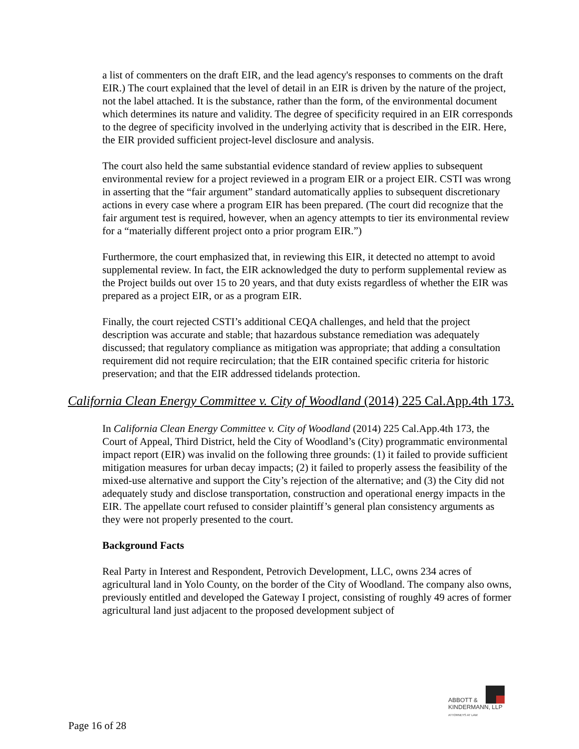a list of commenters on the draft EIR, and the lead agency's responses to comments on the draft EIR.) The court explained that the level of detail in an EIR is driven by the nature of the project, not the label attached. It is the substance, rather than the form, of the environmental document which determines its nature and validity. The degree of specificity required in an EIR corresponds to the degree of specificity involved in the underlying activity that is described in the EIR. Here, the EIR provided sufficient project-level disclosure and analysis.
The court also held the same substantial evidence standard of review applies to subsequent environmental review for a project reviewed in a program EIR or a project EIR. CSTI was wrong in asserting that the “fair argument” standard automatically applies to subsequent discretionary actions in every case where a program EIR has been prepared. (The court did recognize that the fair argument test is required, however, when an agency attempts to tier its environmental review for a “materially different project onto a prior program EIR.”)
Furthermore, the court emphasized that, in reviewing this EIR, it detected no attempt to avoid supplemental review. In fact, the EIR acknowledged the duty to perform supplemental review as the Project builds out over 15 to 20 years, and that duty exists regardless of whether the EIR was prepared as a project EIR, or as a program EIR.
Finally, the court rejected CSTI’s additional CEQA challenges, and held that the project description was accurate and stable; that hazardous substance remediation was adequately discussed; that regulatory compliance as mitigation was appropriate; that adding a consultation requirement did not require recirculation; that the EIR contained specific criteria for historic preservation; and that the EIR addressed tidelands protection.
California Clean Energy Committee v. City of Woodland (2014) 225 Cal.App.4th 173.
In California Clean Energy Committee v. City of Woodland (2014) 225 Cal.App.4th 173, the Court of Appeal, Third District, held the City of Woodland’s (City) programmatic environmental impact report (EIR) was invalid on the following three grounds: (1) it failed to provide sufficient mitigation measures for urban decay impacts; (2) it failed to properly assess the feasibility of the mixed-use alternative and support the City’s rejection of the alternative; and (3) the City did not adequately study and disclose transportation, construction and operational energy impacts in the EIR. The appellate court refused to consider plaintiff’s general plan consistency arguments as they were not properly presented to the court.
Background Facts
Real Party in Interest and Respondent, Petrovich Development, LLC, owns 234 acres of agricultural land in Yolo County, on the border of the City of Woodland. The company also owns, previously entitled and developed the Gateway I project, consisting of roughly 49 acres of former agricultural land just adjacent to the proposed development subject of
ABBOTT &
KINDERMANN, LLP
ATTORNEYS AT LAW
Page 16 of 28